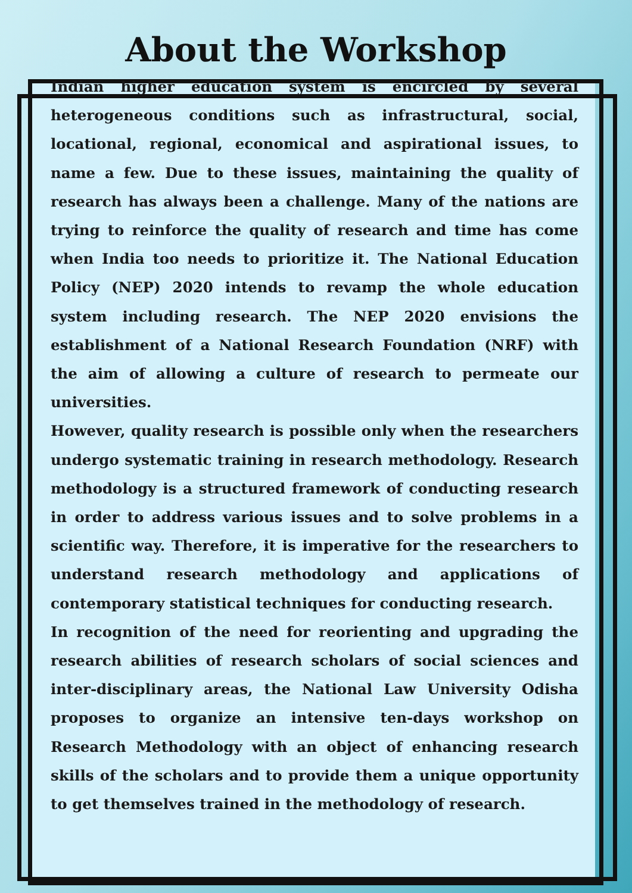About the Workshop
Indian higher education system is encircled by several heterogeneous conditions such as infrastructural, social, locational, regional, economical and aspirational issues, to name a few. Due to these issues, maintaining the quality of research has always been a challenge. Many of the nations are trying to reinforce the quality of research and time has come when India too needs to prioritize it. The National Education Policy (NEP) 2020 intends to revamp the whole education system including research. The NEP 2020 envisions the establishment of a National Research Foundation (NRF) with the aim of allowing a culture of research to permeate our universities.
However, quality research is possible only when the researchers undergo systematic training in research methodology. Research methodology is a structured framework of conducting research in order to address various issues and to solve problems in a scientific way. Therefore, it is imperative for the researchers to understand research methodology and applications of contemporary statistical techniques for conducting research.
In recognition of the need for reorienting and upgrading the research abilities of research scholars of social sciences and inter-disciplinary areas, the National Law University Odisha proposes to organize an intensive ten-days workshop on Research Methodology with an object of enhancing research skills of the scholars and to provide them a unique opportunity to get themselves trained in the methodology of research.